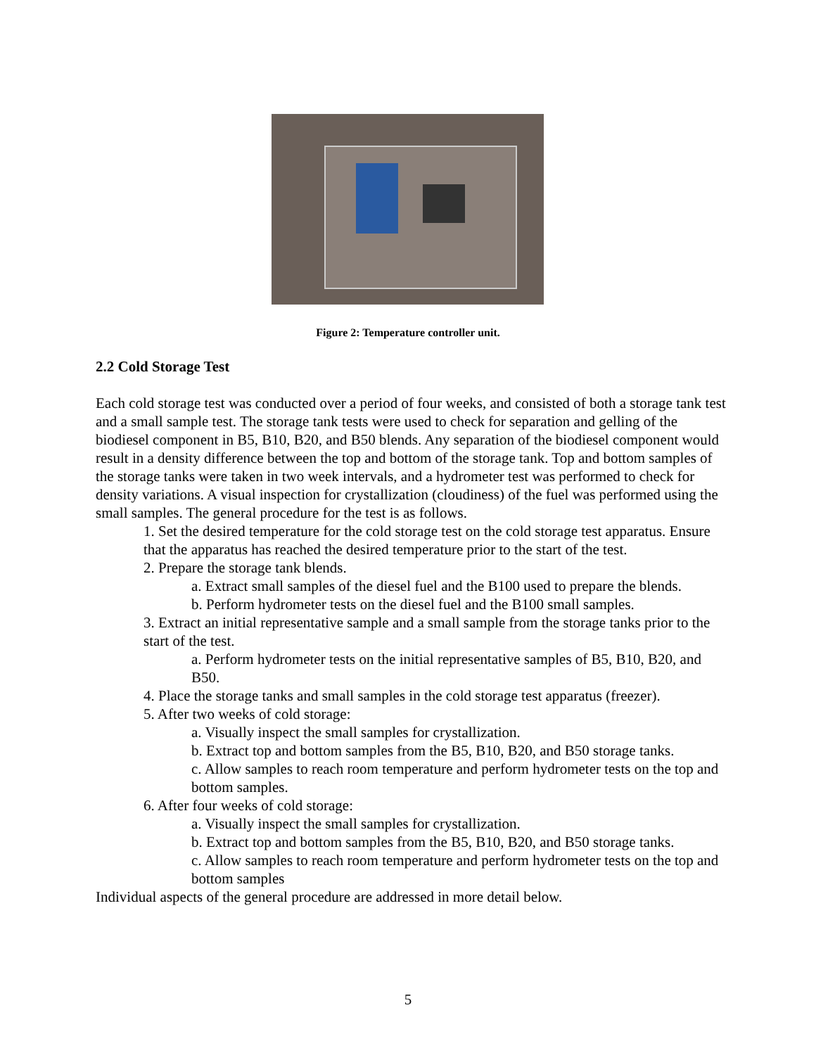Figure 2: Temperature controller unit.
2.2 Cold Storage Test
Each cold storage test was conducted over a period of four weeks, and consisted of both a storage tank test and a small sample test. The storage tank tests were used to check for separation and gelling of the biodiesel component in B5, B10, B20, and B50 blends. Any separation of the biodiesel component would result in a density difference between the top and bottom of the storage tank. Top and bottom samples of the storage tanks were taken in two week intervals, and a hydrometer test was performed to check for density variations. A visual inspection for crystallization (cloudiness) of the fuel was performed using the small samples. The general procedure for the test is as follows.
1. Set the desired temperature for the cold storage test on the cold storage test apparatus. Ensure that the apparatus has reached the desired temperature prior to the start of the test.
2. Prepare the storage tank blends.
a. Extract small samples of the diesel fuel and the B100 used to prepare the blends.
b. Perform hydrometer tests on the diesel fuel and the B100 small samples.
3. Extract an initial representative sample and a small sample from the storage tanks prior to the start of the test.
a. Perform hydrometer tests on the initial representative samples of B5, B10, B20, and B50.
4. Place the storage tanks and small samples in the cold storage test apparatus (freezer).
5. After two weeks of cold storage:
a. Visually inspect the small samples for crystallization.
b. Extract top and bottom samples from the B5, B10, B20, and B50 storage tanks.
c. Allow samples to reach room temperature and perform hydrometer tests on the top and bottom samples.
6. After four weeks of cold storage:
a. Visually inspect the small samples for crystallization.
b. Extract top and bottom samples from the B5, B10, B20, and B50 storage tanks.
c. Allow samples to reach room temperature and perform hydrometer tests on the top and bottom samples
Individual aspects of the general procedure are addressed in more detail below.
5